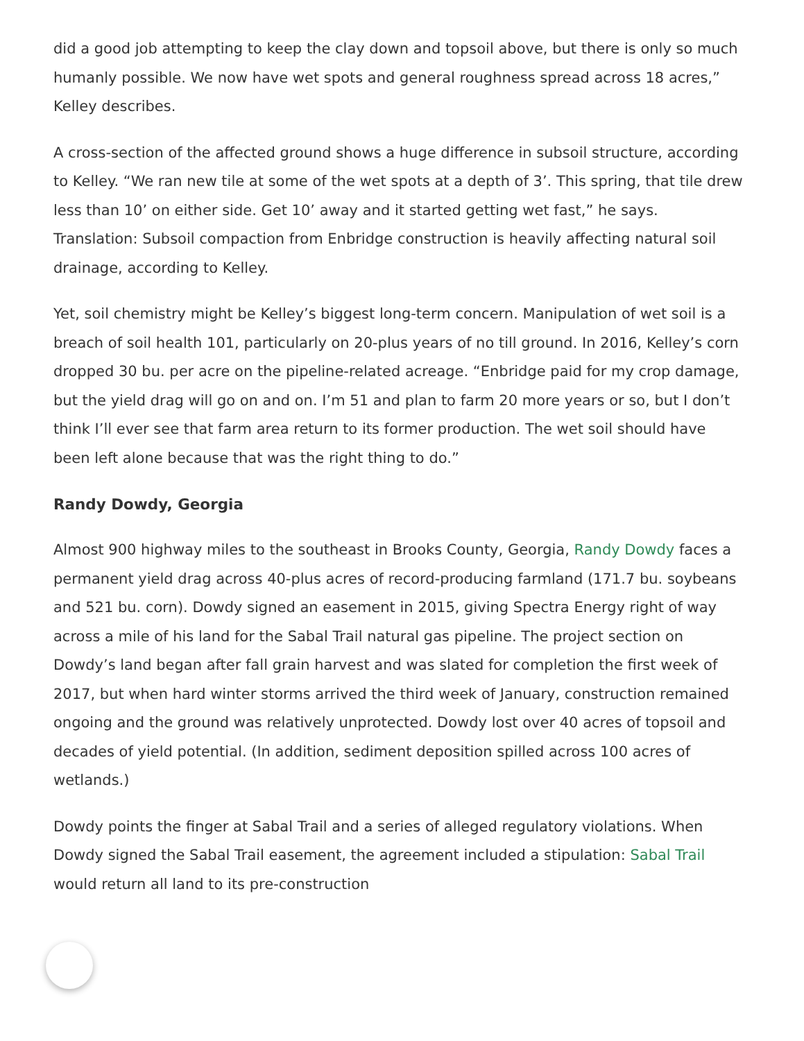did a good job attempting to keep the clay down and topsoil above, but there is only so much humanly possible. We now have wet spots and general roughness spread across 18 acres,” Kelley describes.
A cross-section of the affected ground shows a huge difference in subsoil structure, according to Kelley. “We ran new tile at some of the wet spots at a depth of 3’. This spring, that tile drew less than 10’ on either side. Get 10’ away and it started getting wet fast,” he says. Translation: Subsoil compaction from Enbridge construction is heavily affecting natural soil drainage, according to Kelley.
Yet, soil chemistry might be Kelley’s biggest long-term concern. Manipulation of wet soil is a breach of soil health 101, particularly on 20-plus years of no till ground. In 2016, Kelley’s corn dropped 30 bu. per acre on the pipeline-related acreage. “Enbridge paid for my crop damage, but the yield drag will go on and on. I’m 51 and plan to farm 20 more years or so, but I don’t think I’ll ever see that farm area return to its former production. The wet soil should have been left alone because that was the right thing to do.”
Randy Dowdy, Georgia
Almost 900 highway miles to the southeast in Brooks County, Georgia, Randy Dowdy faces a permanent yield drag across 40-plus acres of record-producing farmland (171.7 bu. soybeans and 521 bu. corn). Dowdy signed an easement in 2015, giving Spectra Energy right of way across a mile of his land for the Sabal Trail natural gas pipeline. The project section on Dowdy’s land began after fall grain harvest and was slated for completion the first week of 2017, but when hard winter storms arrived the third week of January, construction remained ongoing and the ground was relatively unprotected. Dowdy lost over 40 acres of topsoil and decades of yield potential. (In addition, sediment deposition spilled across 100 acres of wetlands.)
Dowdy points the finger at Sabal Trail and a series of alleged regulatory violations. When Dowdy signed the Sabal Trail easement, the agreement included a stipulation: Sabal Trail would return all land to its pre-construction